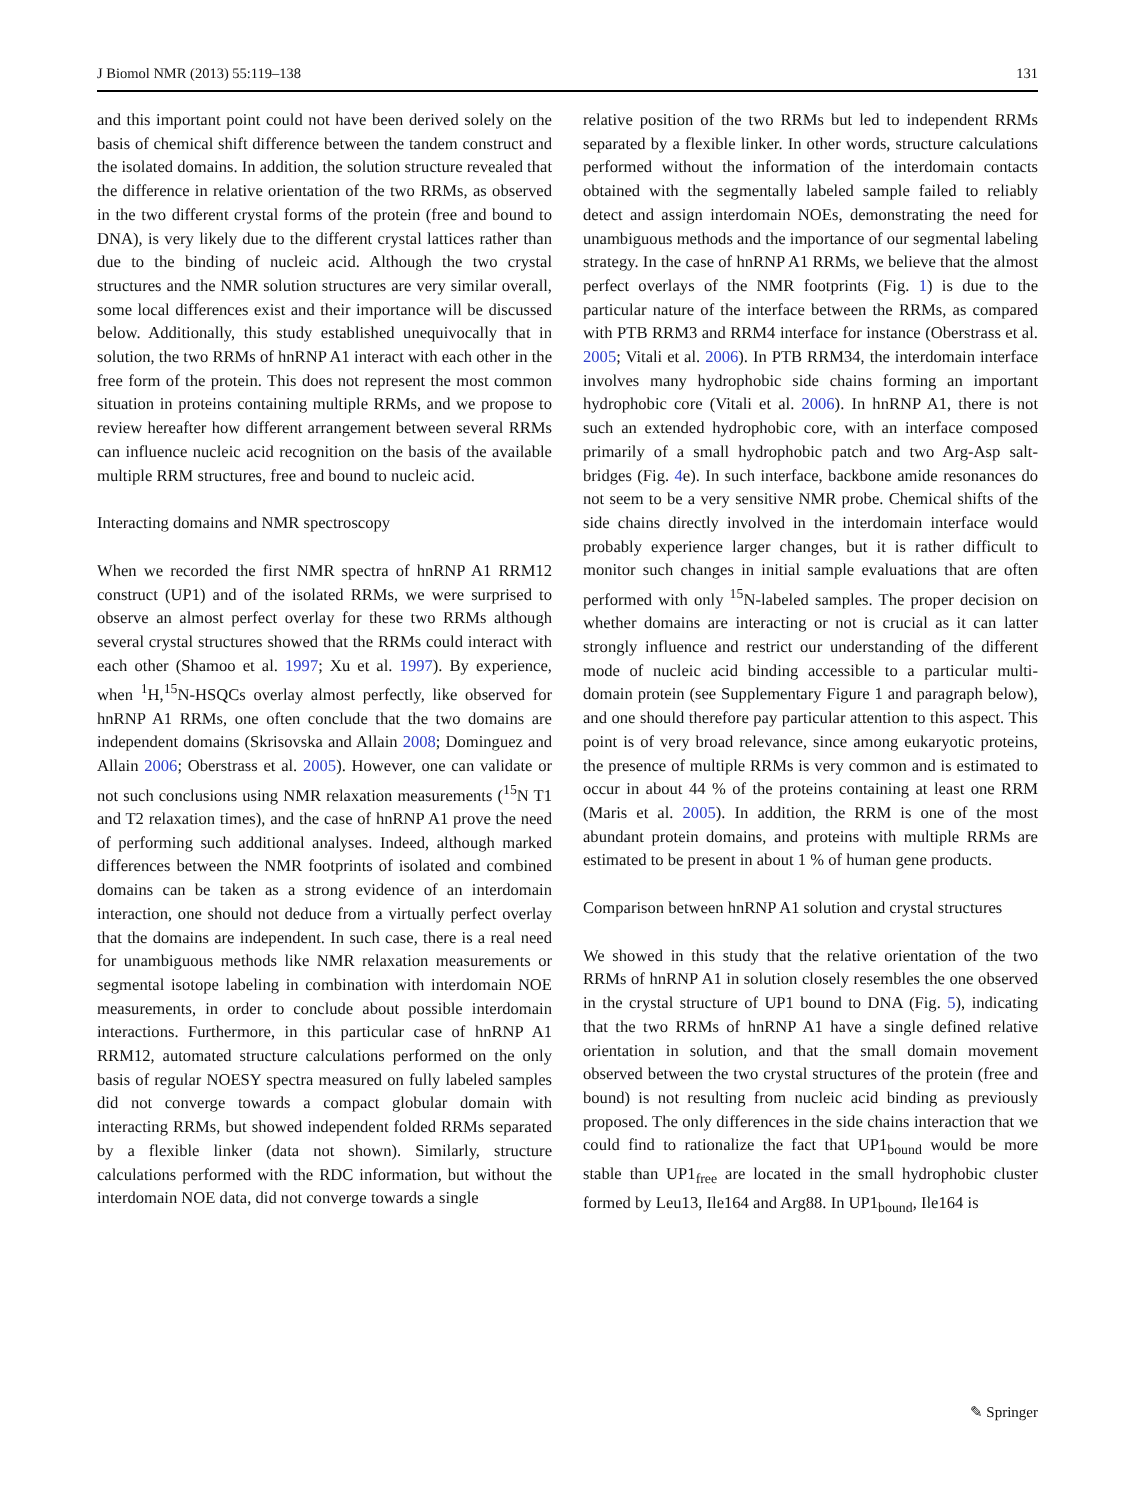J Biomol NMR (2013) 55:119–138 131
and this important point could not have been derived solely on the basis of chemical shift difference between the tandem construct and the isolated domains. In addition, the solution structure revealed that the difference in relative orientation of the two RRMs, as observed in the two different crystal forms of the protein (free and bound to DNA), is very likely due to the different crystal lattices rather than due to the binding of nucleic acid. Although the two crystal structures and the NMR solution structures are very similar overall, some local differences exist and their importance will be discussed below. Additionally, this study established unequivocally that in solution, the two RRMs of hnRNP A1 interact with each other in the free form of the protein. This does not represent the most common situation in proteins containing multiple RRMs, and we propose to review hereafter how different arrangement between several RRMs can influence nucleic acid recognition on the basis of the available multiple RRM structures, free and bound to nucleic acid.
Interacting domains and NMR spectroscopy
When we recorded the first NMR spectra of hnRNP A1 RRM12 construct (UP1) and of the isolated RRMs, we were surprised to observe an almost perfect overlay for these two RRMs although several crystal structures showed that the RRMs could interact with each other (Shamoo et al. 1997; Xu et al. 1997). By experience, when <sup>1</sup>H,<sup>15</sup>N-HSQCs overlay almost perfectly, like observed for hnRNP A1 RRMs, one often conclude that the two domains are independent domains (Skrisovska and Allain 2008; Dominguez and Allain 2006; Oberstrass et al. 2005). However, one can validate or not such conclusions using NMR relaxation measurements (<sup>15</sup>N T1 and T2 relaxation times), and the case of hnRNP A1 prove the need of performing such additional analyses. Indeed, although marked differences between the NMR footprints of isolated and combined domains can be taken as a strong evidence of an interdomain interaction, one should not deduce from a virtually perfect overlay that the domains are independent. In such case, there is a real need for unambiguous methods like NMR relaxation measurements or segmental isotope labeling in combination with interdomain NOE measurements, in order to conclude about possible interdomain interactions. Furthermore, in this particular case of hnRNP A1 RRM12, automated structure calculations performed on the only basis of regular NOESY spectra measured on fully labeled samples did not converge towards a compact globular domain with interacting RRMs, but showed independent folded RRMs separated by a flexible linker (data not shown). Similarly, structure calculations performed with the RDC information, but without the interdomain NOE data, did not converge towards a single
relative position of the two RRMs but led to independent RRMs separated by a flexible linker. In other words, structure calculations performed without the information of the interdomain contacts obtained with the segmentally labeled sample failed to reliably detect and assign interdomain NOEs, demonstrating the need for unambiguous methods and the importance of our segmental labeling strategy. In the case of hnRNP A1 RRMs, we believe that the almost perfect overlays of the NMR footprints (Fig. 1) is due to the particular nature of the interface between the RRMs, as compared with PTB RRM3 and RRM4 interface for instance (Oberstrass et al. 2005; Vitali et al. 2006). In PTB RRM34, the interdomain interface involves many hydrophobic side chains forming an important hydrophobic core (Vitali et al. 2006). In hnRNP A1, there is not such an extended hydrophobic core, with an interface composed primarily of a small hydrophobic patch and two Arg-Asp salt-bridges (Fig. 4e). In such interface, backbone amide resonances do not seem to be a very sensitive NMR probe. Chemical shifts of the side chains directly involved in the interdomain interface would probably experience larger changes, but it is rather difficult to monitor such changes in initial sample evaluations that are often performed with only <sup>15</sup>N-labeled samples. The proper decision on whether domains are interacting or not is crucial as it can latter strongly influence and restrict our understanding of the different mode of nucleic acid binding accessible to a particular multi-domain protein (see Supplementary Figure 1 and paragraph below), and one should therefore pay particular attention to this aspect. This point is of very broad relevance, since among eukaryotic proteins, the presence of multiple RRMs is very common and is estimated to occur in about 44 % of the proteins containing at least one RRM (Maris et al. 2005). In addition, the RRM is one of the most abundant protein domains, and proteins with multiple RRMs are estimated to be present in about 1 % of human gene products.
Comparison between hnRNP A1 solution and crystal structures
We showed in this study that the relative orientation of the two RRMs of hnRNP A1 in solution closely resembles the one observed in the crystal structure of UP1 bound to DNA (Fig. 5), indicating that the two RRMs of hnRNP A1 have a single defined relative orientation in solution, and that the small domain movement observed between the two crystal structures of the protein (free and bound) is not resulting from nucleic acid binding as previously proposed. The only differences in the side chains interaction that we could find to rationalize the fact that UP1<sub>bound</sub> would be more stable than UP1<sub>free</sub> are located in the small hydrophobic cluster formed by Leu13, Ile164 and Arg88. In UP1<sub>bound</sub>, Ile164 is
✎ Springer